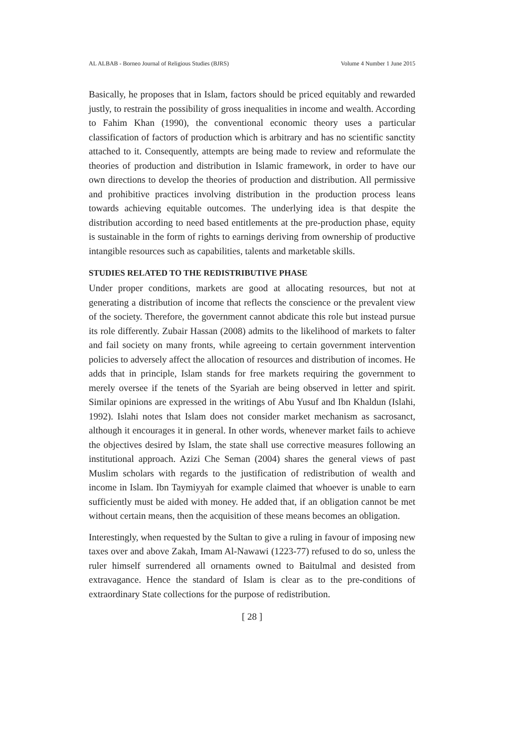AL ALBAB - Borneo Journal of Religious Studies (BJRS) Volume 4 Number 1 June 2015
Basically, he proposes that in Islam, factors should be priced equitably and rewarded justly, to restrain the possibility of gross inequalities in income and wealth. According to Fahim Khan (1990), the conventional economic theory uses a particular classification of factors of production which is arbitrary and has no scientific sanctity attached to it. Consequently, attempts are being made to review and reformulate the theories of production and distribution in Islamic framework, in order to have our own directions to develop the theories of production and distribution. All permissive and prohibitive practices involving distribution in the production process leans towards achieving equitable outcomes. The underlying idea is that despite the distribution according to need based entitlements at the pre-production phase, equity is sustainable in the form of rights to earnings deriving from ownership of productive intangible resources such as capabilities, talents and marketable skills.
STUDIES RELATED TO THE REDISTRIBUTIVE PHASE
Under proper conditions, markets are good at allocating resources, but not at generating a distribution of income that reflects the conscience or the prevalent view of the society. Therefore, the government cannot abdicate this role but instead pursue its role differently. Zubair Hassan (2008) admits to the likelihood of markets to falter and fail society on many fronts, while agreeing to certain government intervention policies to adversely affect the allocation of resources and distribution of incomes. He adds that in principle, Islam stands for free markets requiring the government to merely oversee if the tenets of the Syariah are being observed in letter and spirit. Similar opinions are expressed in the writings of Abu Yusuf and Ibn Khaldun (Islahi, 1992). Islahi notes that Islam does not consider market mechanism as sacrosanct, although it encourages it in general. In other words, whenever market fails to achieve the objectives desired by Islam, the state shall use corrective measures following an institutional approach. Azizi Che Seman (2004) shares the general views of past Muslim scholars with regards to the justification of redistribution of wealth and income in Islam. Ibn Taymiyyah for example claimed that whoever is unable to earn sufficiently must be aided with money. He added that, if an obligation cannot be met without certain means, then the acquisition of these means becomes an obligation.
Interestingly, when requested by the Sultan to give a ruling in favour of imposing new taxes over and above Zakah, Imam Al-Nawawi (1223-77) refused to do so, unless the ruler himself surrendered all ornaments owned to Baitulmal and desisted from extravagance. Hence the standard of Islam is clear as to the pre-conditions of extraordinary State collections for the purpose of redistribution.
[ 28 ]